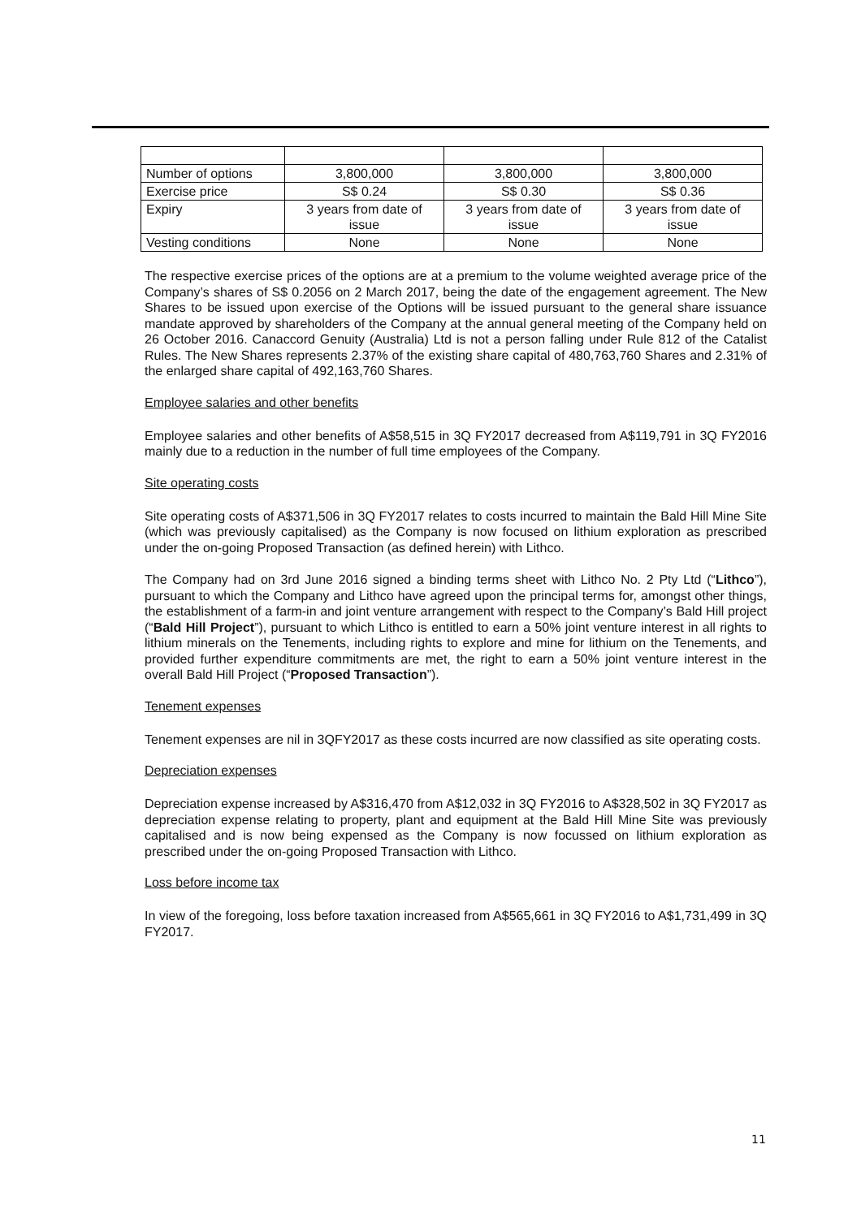| Number of options | 3,800,000 | 3,800,000 | 3,800,000 |
| Exercise price | S$ 0.24 | S$ 0.30 | S$ 0.36 |
| Expiry | 3 years from date of issue | 3 years from date of issue | 3 years from date of issue |
| Vesting conditions | None | None | None |
The respective exercise prices of the options are at a premium to the volume weighted average price of the Company’s shares of S$ 0.2056 on 2 March 2017, being the date of the engagement agreement. The New Shares to be issued upon exercise of the Options will be issued pursuant to the general share issuance mandate approved by shareholders of the Company at the annual general meeting of the Company held on 26 October 2016. Canaccord Genuity (Australia) Ltd is not a person falling under Rule 812 of the Catalist Rules. The New Shares represents 2.37% of the existing share capital of 480,763,760 Shares and 2.31% of the enlarged share capital of 492,163,760 Shares.
Employee salaries and other benefits
Employee salaries and other benefits of A$58,515 in 3Q FY2017 decreased from A$119,791 in 3Q FY2016 mainly due to a reduction in the number of full time employees of the Company.
Site operating costs
Site operating costs of A$371,506 in 3Q FY2017 relates to costs incurred to maintain the Bald Hill Mine Site (which was previously capitalised) as the Company is now focused on lithium exploration as prescribed under the on-going Proposed Transaction (as defined herein) with Lithco.
The Company had on 3rd June 2016 signed a binding terms sheet with Lithco No. 2 Pty Ltd (“Lithco”), pursuant to which the Company and Lithco have agreed upon the principal terms for, amongst other things, the establishment of a farm-in and joint venture arrangement with respect to the Company’s Bald Hill project (“Bald Hill Project”), pursuant to which Lithco is entitled to earn a 50% joint venture interest in all rights to lithium minerals on the Tenements, including rights to explore and mine for lithium on the Tenements, and provided further expenditure commitments are met, the right to earn a 50% joint venture interest in the overall Bald Hill Project (“Proposed Transaction”).
Tenement expenses
Tenement expenses are nil in 3QFY2017 as these costs incurred are now classified as site operating costs.
Depreciation expenses
Depreciation expense increased by A$316,470 from A$12,032 in 3Q FY2016 to A$328,502 in 3Q FY2017 as depreciation expense relating to property, plant and equipment at the Bald Hill Mine Site was previously capitalised and is now being expensed as the Company is now focussed on lithium exploration as prescribed under the on-going Proposed Transaction with Lithco.
Loss before income tax
In view of the foregoing, loss before taxation increased from A$565,661 in 3Q FY2016 to A$1,731,499 in 3Q FY2017.
11